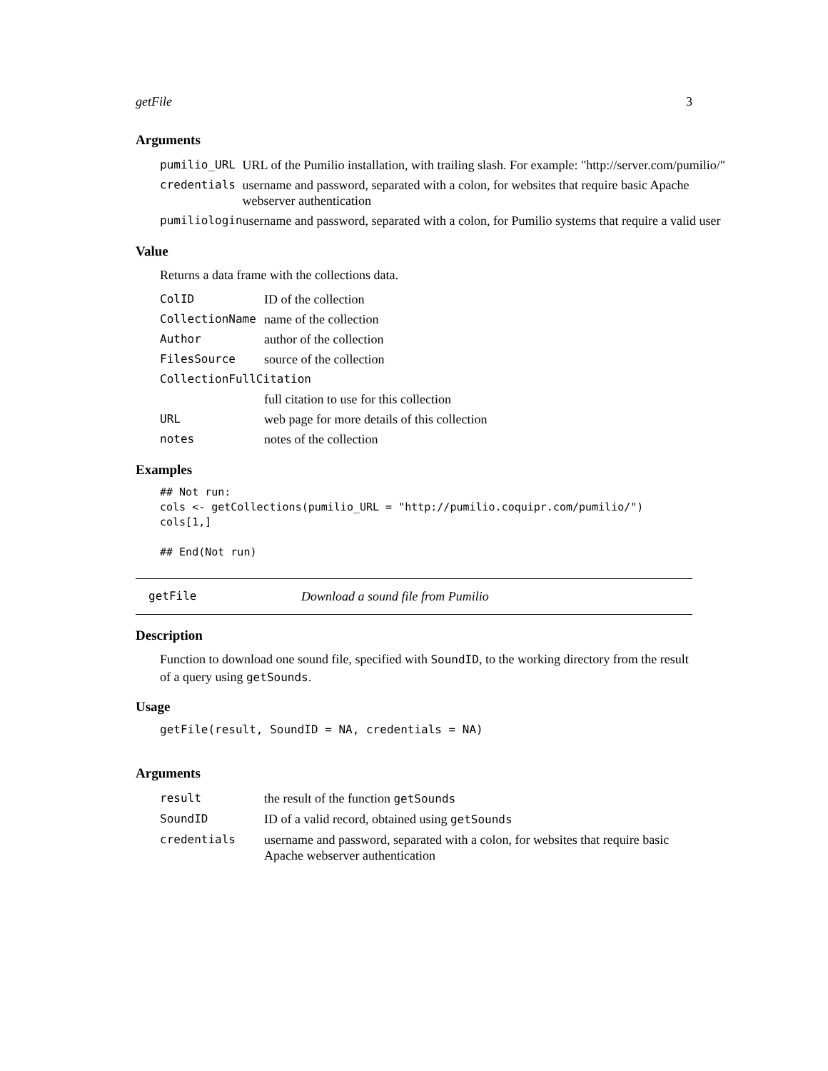getFile 3
Arguments
| pumilio_URL | URL of the Pumilio installation, with trailing slash. For example: "http://server.com/pumilio/" |
| credentials | username and password, separated with a colon, for websites that require basic Apache webserver authentication |
| pumiliologin | username and password, separated with a colon, for Pumilio systems that require a valid user |
Value
Returns a data frame with the collections data.
| ColID | ID of the collection |
| CollectionName | name of the collection |
| Author | author of the collection |
| FilesSource | source of the collection |
| CollectionFullCitation | |
| | full citation to use for this collection |
| URL | web page for more details of this collection |
| notes | notes of the collection |
Examples
## Not run:
cols <- getCollections(pumilio_URL = "http://pumilio.coquipr.com/pumilio/")
cols[1,]

## End(Not run)
getFile Download a sound file from Pumilio
Description
Function to download one sound file, specified with SoundID, to the working directory from the result of a query using getSounds.
Usage
getFile(result, SoundID = NA, credentials = NA)
Arguments
| result | the result of the function getSounds |
| SoundID | ID of a valid record, obtained using getSounds |
| credentials | username and password, separated with a colon, for websites that require basic Apache webserver authentication |